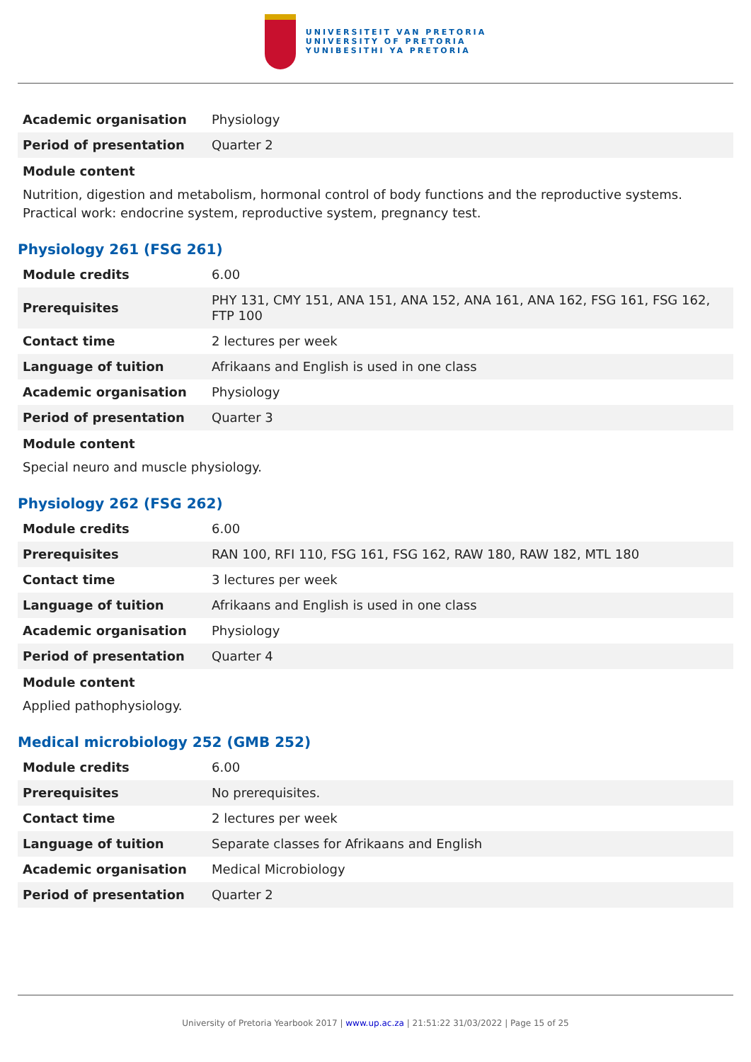UNIVERSITEIT VAN PRETORIA
UNIVERSITY OF PRETORIA
YUNIBESITHI YA PRETORIA
| Academic organisation | Physiology |
| Period of presentation | Quarter 2 |
Module content
Nutrition, digestion and metabolism, hormonal control of body functions and the reproductive systems. Practical work: endocrine system, reproductive system, pregnancy test.
Physiology 261 (FSG 261)
| Module credits | 6.00 |
| Prerequisites | PHY 131, CMY 151, ANA 151, ANA 152, ANA 161, ANA 162, FSG 161, FSG 162, FTP 100 |
| Contact time | 2 lectures per week |
| Language of tuition | Afrikaans and English is used in one class |
| Academic organisation | Physiology |
| Period of presentation | Quarter 3 |
Module content
Special neuro and muscle physiology.
Physiology 262 (FSG 262)
| Module credits | 6.00 |
| Prerequisites | RAN 100, RFI 110, FSG 161, FSG 162, RAW 180, RAW 182, MTL 180 |
| Contact time | 3 lectures per week |
| Language of tuition | Afrikaans and English is used in one class |
| Academic organisation | Physiology |
| Period of presentation | Quarter 4 |
Module content
Applied pathophysiology.
Medical microbiology 252 (GMB 252)
| Module credits | 6.00 |
| Prerequisites | No prerequisites. |
| Contact time | 2 lectures per week |
| Language of tuition | Separate classes for Afrikaans and English |
| Academic organisation | Medical Microbiology |
| Period of presentation | Quarter 2 |
University of Pretoria Yearbook 2017 | www.up.ac.za | 21:51:22 31/03/2022 | Page 15 of 25